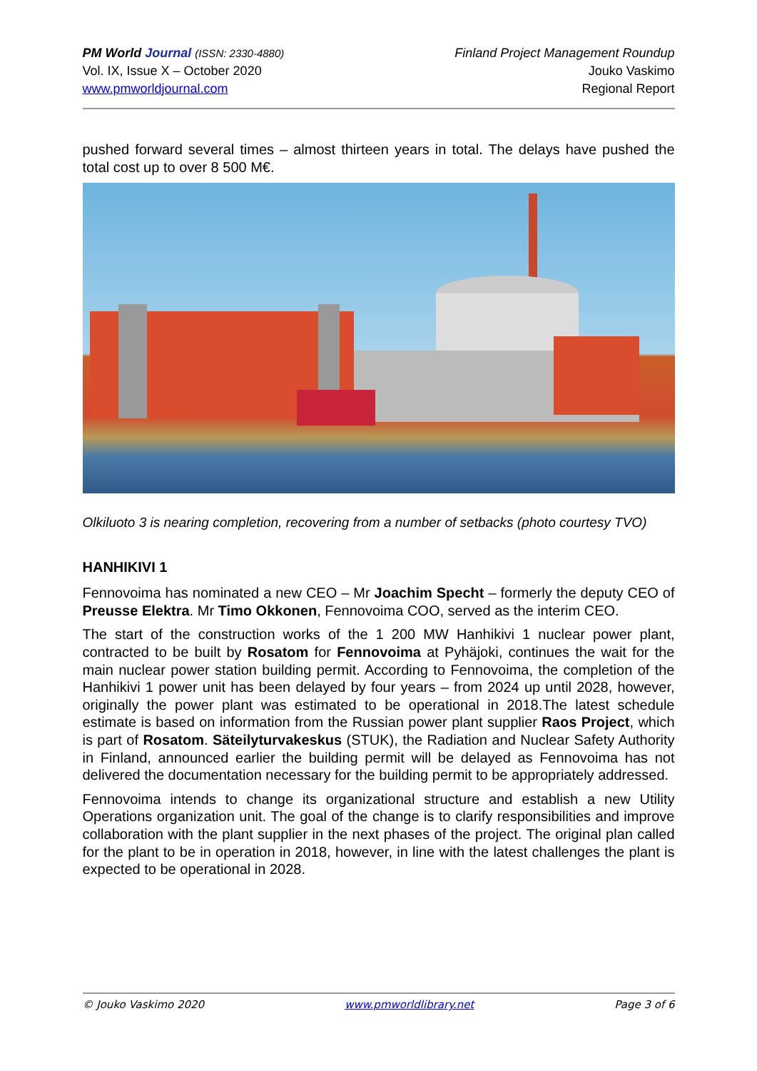PM World Journal (ISSN: 2330-4880)
Vol. IX, Issue X – October 2020
www.pmworldjournal.com
Finland Project Management Roundup
Jouko Vaskimo
Regional Report
pushed forward several times – almost thirteen years in total. The delays have pushed the total cost up to over 8 500 M€.
Olkiluoto 3 is nearing completion, recovering from a number of setbacks (photo courtesy TVO)
HANHIKIVI 1
Fennovoima has nominated a new CEO – Mr Joachim Specht – formerly the deputy CEO of Preusse Elektra. Mr Timo Okkonen, Fennovoima COO, served as the interim CEO.
The start of the construction works of the 1 200 MW Hanhikivi 1 nuclear power plant, contracted to be built by Rosatom for Fennovoima at Pyhäjoki, continues the wait for the main nuclear power station building permit. According to Fennovoima, the completion of the Hanhikivi 1 power unit has been delayed by four years – from 2024 up until 2028, however, originally the power plant was estimated to be operational in 2018.The latest schedule estimate is based on information from the Russian power plant supplier Raos Project, which is part of Rosatom. Säteilyturvakeskus (STUK), the Radiation and Nuclear Safety Authority in Finland, announced earlier the building permit will be delayed as Fennovoima has not delivered the documentation necessary for the building permit to be appropriately addressed.
Fennovoima intends to change its organizational structure and establish a new Utility Operations organization unit. The goal of the change is to clarify responsibilities and improve collaboration with the plant supplier in the next phases of the project. The original plan called for the plant to be in operation in 2018, however, in line with the latest challenges the plant is expected to be operational in 2028.
© Jouko Vaskimo 2020 www.pmworldlibrary.net Page 3 of 6